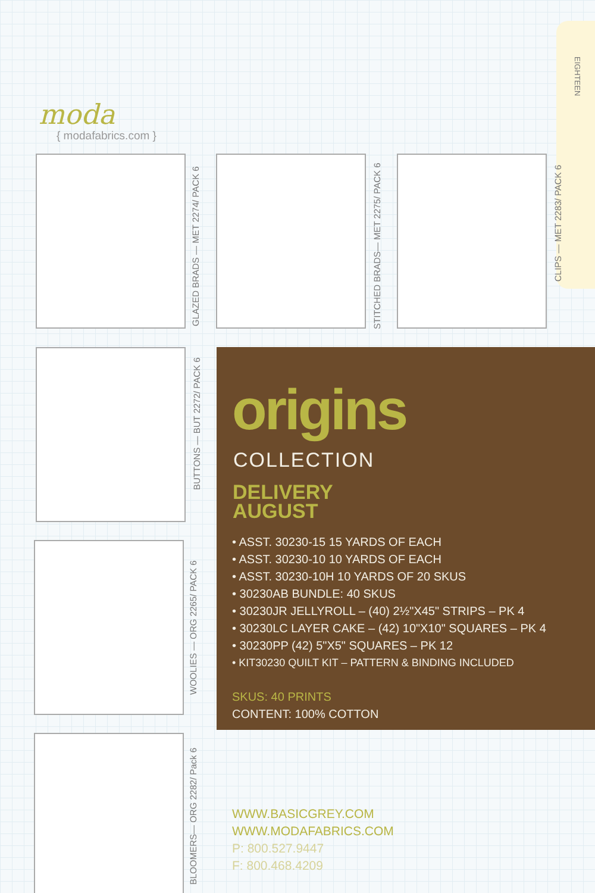EIGHTEEN
moda
{ modafabrics.com }
GLAZED BRADS — MET 2274/ PACK 6
STITCHED BRADS— MET 2275/ PACK 6
CLIPS — MET 2283/ PACK 6
BUTTONS — BUT 2272/ PACK 6
WOOLIES — ORG 2265/ PACK 6
BLOOMERS— ORG 2282/ Pack 6
origins
COLLECTION
DELIVERY
AUGUST
• ASST. 30230-15 15 YARDS OF EACH
• ASST. 30230-10 10 YARDS OF EACH
• ASST. 30230-10H 10 YARDS OF 20 SKUS
• 30230AB BUNDLE: 40 SKUS
• 30230JR JELLYROLL – (40) 2½"X45" STRIPS – PK 4
• 30230LC LAYER CAKE – (42) 10"X10" SQUARES – PK 4
• 30230PP (42) 5"X5" SQUARES – PK 12
• KIT30230 QUILT KIT – PATTERN & BINDING INCLUDED
SKUS: 40 PRINTS
CONTENT: 100% COTTON
WWW.BASICGREY.COM
WWW.MODAFABRICS.COM
P: 800.527.9447
F: 800.468.4209